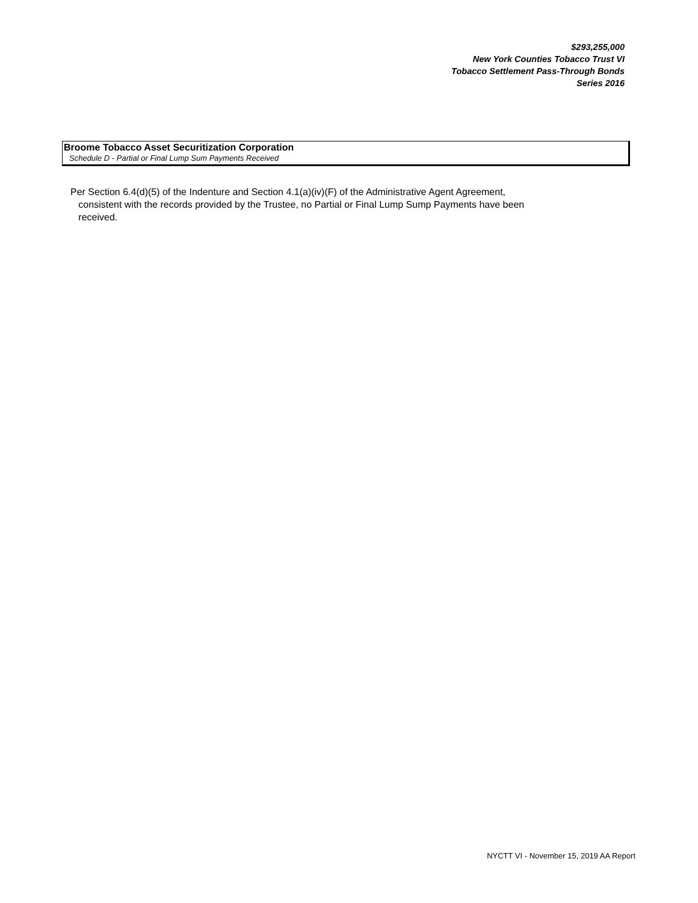$293,255,000
New York Counties Tobacco Trust VI
Tobacco Settlement Pass-Through Bonds
Series 2016
Broome Tobacco Asset Securitization Corporation
Schedule D - Partial or Final Lump Sum Payments Received
Per Section 6.4(d)(5) of the Indenture and Section 4.1(a)(iv)(F) of the Administrative Agent Agreement,
consistent with the records provided by the Trustee, no Partial or Final Lump Sump Payments have been
received.
NYCTT VI - November 15, 2019 AA Report